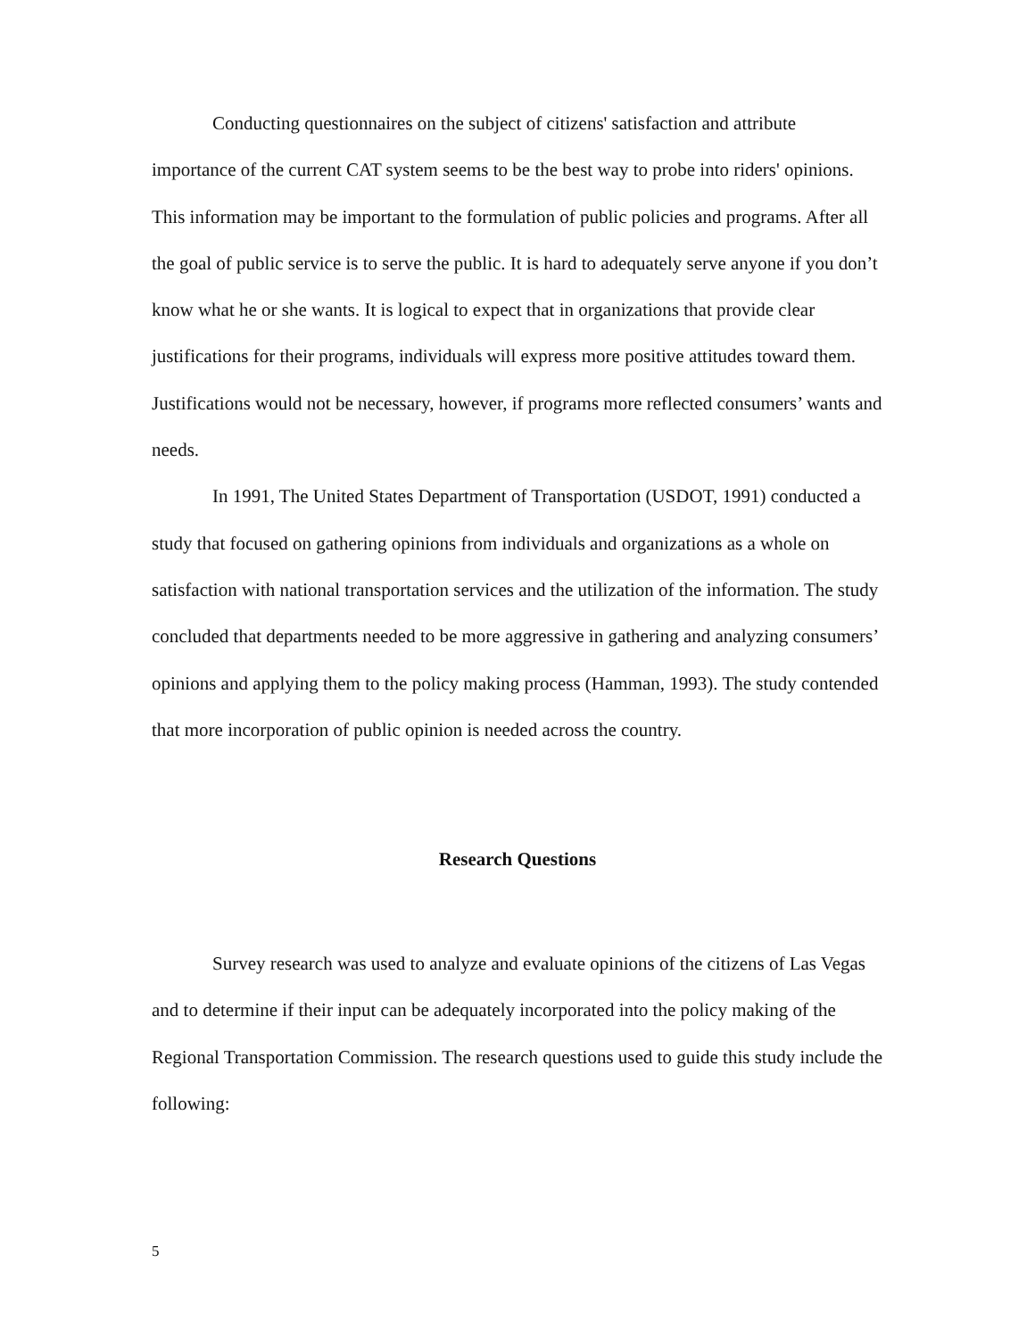Conducting questionnaires on the subject of citizens' satisfaction and attribute importance of the current CAT system seems to be the best way to probe into riders' opinions. This information may be important to the formulation of public policies and programs. After all the goal of public service is to serve the public. It is hard to adequately serve anyone if you don’t know what he or she wants. It is logical to expect that in organizations that provide clear justifications for their programs, individuals will express more positive attitudes toward them. Justifications would not be necessary, however, if programs more reflected consumers’ wants and needs.
In 1991, The United States Department of Transportation (USDOT, 1991) conducted a study that focused on gathering opinions from individuals and organizations as a whole on satisfaction with national transportation services and the utilization of the information. The study concluded that departments needed to be more aggressive in gathering and analyzing consumers’ opinions and applying them to the policy making process (Hamman, 1993). The study contended that more incorporation of public opinion is needed across the country.
Research Questions
Survey research was used to analyze and evaluate opinions of the citizens of Las Vegas and to determine if their input can be adequately incorporated into the policy making of the Regional Transportation Commission. The research questions used to guide this study include the following:
5